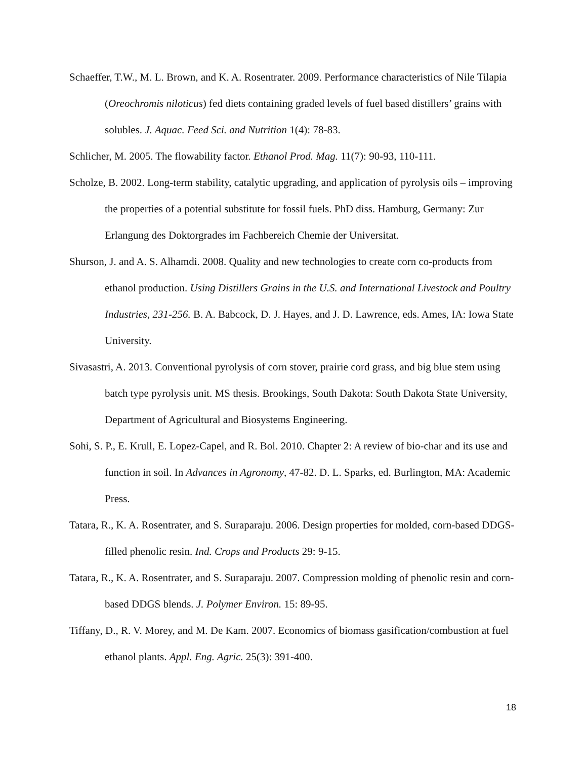Schaeffer, T.W., M. L. Brown, and K. A. Rosentrater. 2009. Performance characteristics of Nile Tilapia (Oreochromis niloticus) fed diets containing graded levels of fuel based distillers’ grains with solubles. J. Aquac. Feed Sci. and Nutrition 1(4): 78-83.
Schlicher, M. 2005. The flowability factor. Ethanol Prod. Mag. 11(7): 90-93, 110-111.
Scholze, B. 2002. Long-term stability, catalytic upgrading, and application of pyrolysis oils – improving the properties of a potential substitute for fossil fuels. PhD diss. Hamburg, Germany: Zur Erlangung des Doktorgrades im Fachbereich Chemie der Universitat.
Shurson, J. and A. S. Alhamdi. 2008. Quality and new technologies to create corn co-products from ethanol production. Using Distillers Grains in the U.S. and International Livestock and Poultry Industries, 231-256. B. A. Babcock, D. J. Hayes, and J. D. Lawrence, eds. Ames, IA: Iowa State University.
Sivasastri, A. 2013. Conventional pyrolysis of corn stover, prairie cord grass, and big blue stem using batch type pyrolysis unit. MS thesis. Brookings, South Dakota: South Dakota State University, Department of Agricultural and Biosystems Engineering.
Sohi, S. P., E. Krull, E. Lopez-Capel, and R. Bol. 2010. Chapter 2: A review of bio-char and its use and function in soil. In Advances in Agronomy, 47-82. D. L. Sparks, ed. Burlington, MA: Academic Press.
Tatara, R., K. A. Rosentrater, and S. Suraparaju. 2006. Design properties for molded, corn-based DDGS-filled phenolic resin. Ind. Crops and Products 29: 9-15.
Tatara, R., K. A. Rosentrater, and S. Suraparaju. 2007. Compression molding of phenolic resin and corn-based DDGS blends. J. Polymer Environ. 15: 89-95.
Tiffany, D., R. V. Morey, and M. De Kam. 2007. Economics of biomass gasification/combustion at fuel ethanol plants. Appl. Eng. Agric. 25(3): 391-400.
18